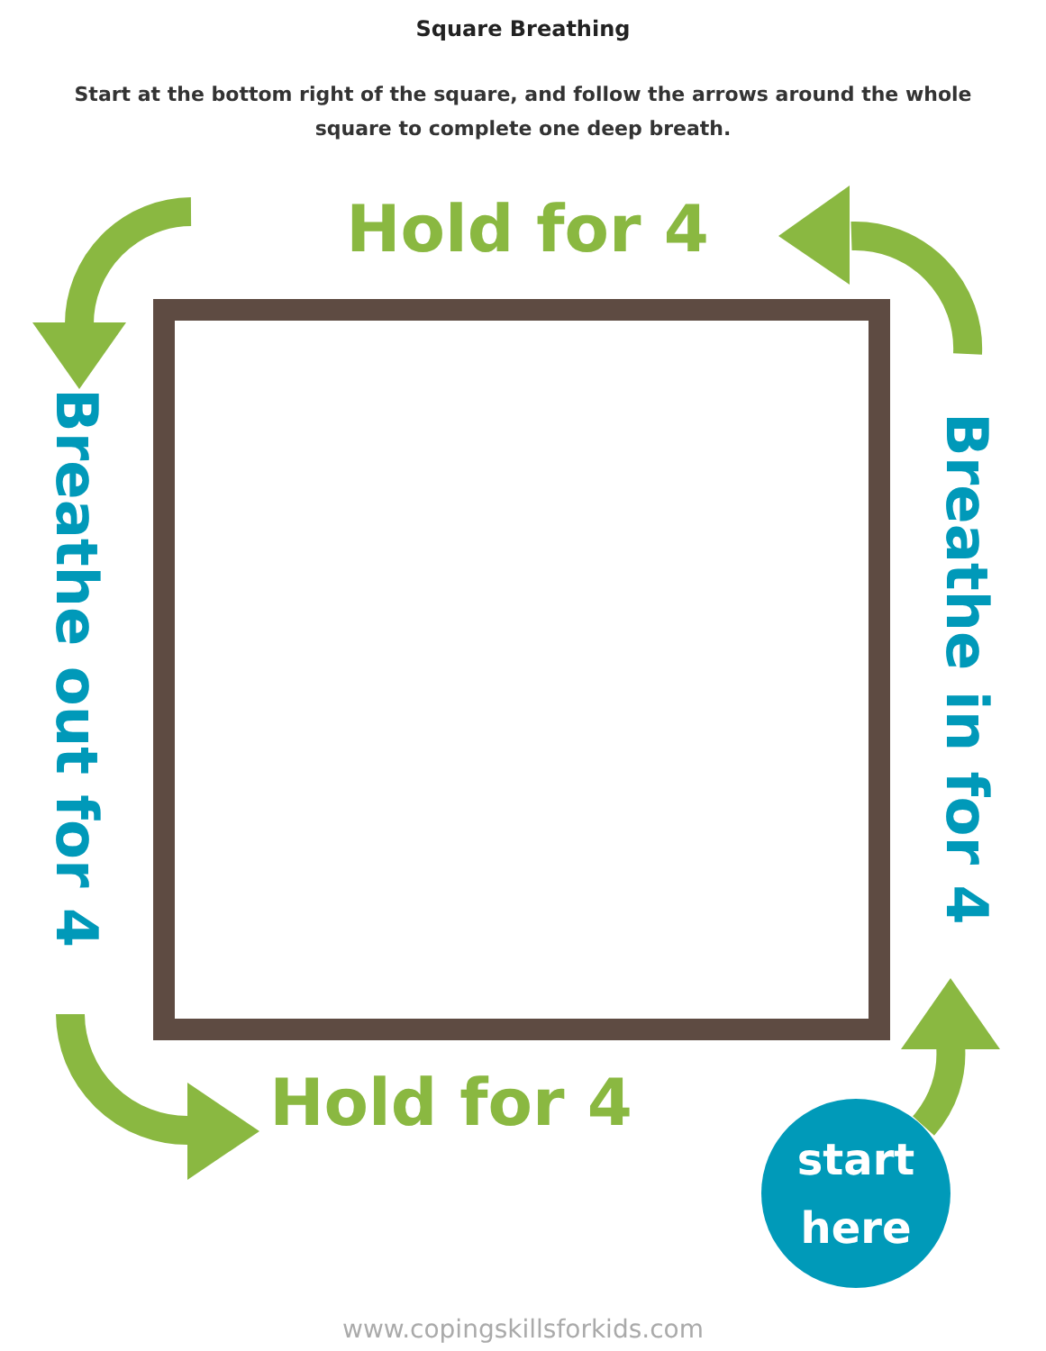Square Breathing
Start at the bottom right of the square, and follow the arrows around the whole square to complete one deep breath.
Hold for 4
Breathe out for 4
Breathe in for 4
Hold for 4
start
here
www.copingskillsforkids.com